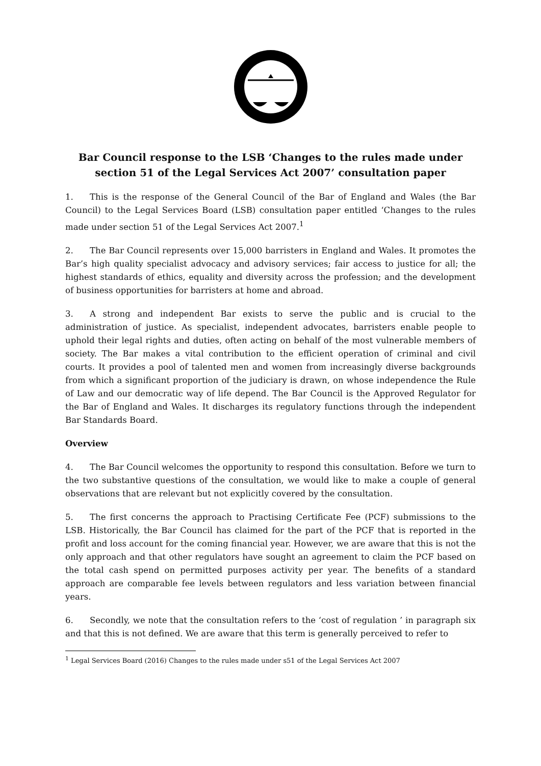Bar Council response to the LSB ‘Changes to the rules made under section 51 of the Legal Services Act 2007’ consultation paper
1. This is the response of the General Council of the Bar of England and Wales (the Bar Council) to the Legal Services Board (LSB) consultation paper entitled ‘Changes to the rules made under section 51 of the Legal Services Act 2007.<sup>1</sup>
2. The Bar Council represents over 15,000 barristers in England and Wales. It promotes the Bar’s high quality specialist advocacy and advisory services; fair access to justice for all; the highest standards of ethics, equality and diversity across the profession; and the development of business opportunities for barristers at home and abroad.
3. A strong and independent Bar exists to serve the public and is crucial to the administration of justice. As specialist, independent advocates, barristers enable people to uphold their legal rights and duties, often acting on behalf of the most vulnerable members of society. The Bar makes a vital contribution to the efficient operation of criminal and civil courts. It provides a pool of talented men and women from increasingly diverse backgrounds from which a significant proportion of the judiciary is drawn, on whose independence the Rule of Law and our democratic way of life depend. The Bar Council is the Approved Regulator for the Bar of England and Wales. It discharges its regulatory functions through the independent Bar Standards Board.
Overview
4. The Bar Council welcomes the opportunity to respond this consultation. Before we turn to the two substantive questions of the consultation, we would like to make a couple of general observations that are relevant but not explicitly covered by the consultation.
5. The first concerns the approach to Practising Certificate Fee (PCF) submissions to the LSB. Historically, the Bar Council has claimed for the part of the PCF that is reported in the profit and loss account for the coming financial year. However, we are aware that this is not the only approach and that other regulators have sought an agreement to claim the PCF based on the total cash spend on permitted purposes activity per year. The benefits of a standard approach are comparable fee levels between regulators and less variation between financial years.
6. Secondly, we note that the consultation refers to the ‘cost of regulation ’ in paragraph six and that this is not defined. We are aware that this term is generally perceived to refer to
<sup>1</sup> Legal Services Board (2016) Changes to the rules made under s51 of the Legal Services Act 2007